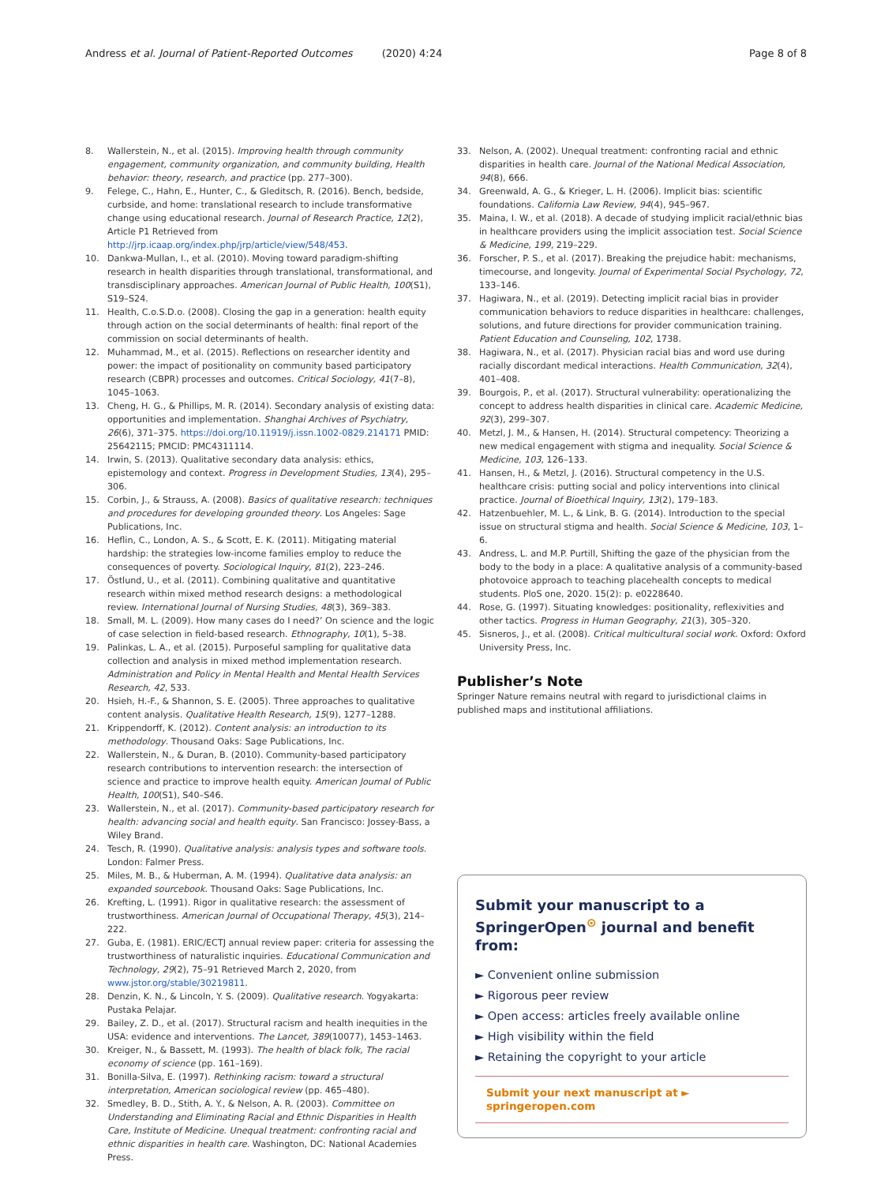Andress et al. Journal of Patient-Reported Outcomes (2020) 4:24 Page 8 of 8
8. Wallerstein, N., et al. (2015). Improving health through community engagement, community organization, and community building, Health behavior: theory, research, and practice (pp. 277–300).
9. Felege, C., Hahn, E., Hunter, C., & Gleditsch, R. (2016). Bench, bedside, curbside, and home: translational research to include transformative change using educational research. Journal of Research Practice, 12(2), Article P1 Retrieved from http://jrp.icaap.org/index.php/jrp/article/view/548/453.
10. Dankwa-Mullan, I., et al. (2010). Moving toward paradigm-shifting research in health disparities through translational, transformational, and transdisciplinary approaches. American Journal of Public Health, 100(S1), S19–S24.
11. Health, C.o.S.D.o. (2008). Closing the gap in a generation: health equity through action on the social determinants of health: final report of the commission on social determinants of health.
12. Muhammad, M., et al. (2015). Reflections on researcher identity and power: the impact of positionality on community based participatory research (CBPR) processes and outcomes. Critical Sociology, 41(7–8), 1045–1063.
13. Cheng, H. G., & Phillips, M. R. (2014). Secondary analysis of existing data: opportunities and implementation. Shanghai Archives of Psychiatry, 26(6), 371–375. https://doi.org/10.11919/j.issn.1002-0829.214171 PMID: 25642115; PMCID: PMC4311114.
14. Irwin, S. (2013). Qualitative secondary data analysis: ethics, epistemology and context. Progress in Development Studies, 13(4), 295–306.
15. Corbin, J., & Strauss, A. (2008). Basics of qualitative research: techniques and procedures for developing grounded theory. Los Angeles: Sage Publications, Inc.
16. Heflin, C., London, A. S., & Scott, E. K. (2011). Mitigating material hardship: the strategies low-income families employ to reduce the consequences of poverty. Sociological Inquiry, 81(2), 223–246.
17. Östlund, U., et al. (2011). Combining qualitative and quantitative research within mixed method research designs: a methodological review. International Journal of Nursing Studies, 48(3), 369–383.
18. Small, M. L. (2009). How many cases do I need?’ On science and the logic of case selection in field-based research. Ethnography, 10(1), 5–38.
19. Palinkas, L. A., et al. (2015). Purposeful sampling for qualitative data collection and analysis in mixed method implementation research. Administration and Policy in Mental Health and Mental Health Services Research, 42, 533.
20. Hsieh, H.-F., & Shannon, S. E. (2005). Three approaches to qualitative content analysis. Qualitative Health Research, 15(9), 1277–1288.
21. Krippendorff, K. (2012). Content analysis: an introduction to its methodology. Thousand Oaks: Sage Publications, Inc.
22. Wallerstein, N., & Duran, B. (2010). Community-based participatory research contributions to intervention research: the intersection of science and practice to improve health equity. American Journal of Public Health, 100(S1), S40–S46.
23. Wallerstein, N., et al. (2017). Community-based participatory research for health: advancing social and health equity. San Francisco: Jossey-Bass, a Wiley Brand.
24. Tesch, R. (1990). Qualitative analysis: analysis types and software tools. London: Falmer Press.
25. Miles, M. B., & Huberman, A. M. (1994). Qualitative data analysis: an expanded sourcebook. Thousand Oaks: Sage Publications, Inc.
26. Krefting, L. (1991). Rigor in qualitative research: the assessment of trustworthiness. American Journal of Occupational Therapy, 45(3), 214–222.
27. Guba, E. (1981). ERIC/ECTJ annual review paper: criteria for assessing the trustworthiness of naturalistic inquiries. Educational Communication and Technology, 29(2), 75–91 Retrieved March 2, 2020, from www.jstor.org/stable/30219811.
28. Denzin, K. N., & Lincoln, Y. S. (2009). Qualitative research. Yogyakarta: Pustaka Pelajar.
29. Bailey, Z. D., et al. (2017). Structural racism and health inequities in the USA: evidence and interventions. The Lancet, 389(10077), 1453–1463.
30. Kreiger, N., & Bassett, M. (1993). The health of black folk, The racial economy of science (pp. 161–169).
31. Bonilla-Silva, E. (1997). Rethinking racism: toward a structural interpretation, American sociological review (pp. 465–480).
32. Smedley, B. D., Stith, A. Y., & Nelson, A. R. (2003). Committee on Understanding and Eliminating Racial and Ethnic Disparities in Health Care, Institute of Medicine. Unequal treatment: confronting racial and ethnic disparities in health care. Washington, DC: National Academies Press.
33. Nelson, A. (2002). Unequal treatment: confronting racial and ethnic disparities in health care. Journal of the National Medical Association, 94(8), 666.
34. Greenwald, A. G., & Krieger, L. H. (2006). Implicit bias: scientific foundations. California Law Review, 94(4), 945–967.
35. Maina, I. W., et al. (2018). A decade of studying implicit racial/ethnic bias in healthcare providers using the implicit association test. Social Science & Medicine, 199, 219–229.
36. Forscher, P. S., et al. (2017). Breaking the prejudice habit: mechanisms, timecourse, and longevity. Journal of Experimental Social Psychology, 72, 133–146.
37. Hagiwara, N., et al. (2019). Detecting implicit racial bias in provider communication behaviors to reduce disparities in healthcare: challenges, solutions, and future directions for provider communication training. Patient Education and Counseling, 102, 1738.
38. Hagiwara, N., et al. (2017). Physician racial bias and word use during racially discordant medical interactions. Health Communication, 32(4), 401–408.
39. Bourgois, P., et al. (2017). Structural vulnerability: operationalizing the concept to address health disparities in clinical care. Academic Medicine, 92(3), 299–307.
40. Metzl, J. M., & Hansen, H. (2014). Structural competency: Theorizing a new medical engagement with stigma and inequality. Social Science & Medicine, 103, 126–133.
41. Hansen, H., & Metzl, J. (2016). Structural competency in the U.S. healthcare crisis: putting social and policy interventions into clinical practice. Journal of Bioethical Inquiry, 13(2), 179–183.
42. Hatzenbuehler, M. L., & Link, B. G. (2014). Introduction to the special issue on structural stigma and health. Social Science & Medicine, 103, 1–6.
43. Andress, L. and M.P. Purtill, Shifting the gaze of the physician from the body to the body in a place: A qualitative analysis of a community-based photovoice approach to teaching placehealth concepts to medical students. PloS one, 2020. 15(2): p. e0228640.
44. Rose, G. (1997). Situating knowledges: positionality, reflexivities and other tactics. Progress in Human Geography, 21(3), 305–320.
45. Sisneros, J., et al. (2008). Critical multicultural social work. Oxford: Oxford University Press, Inc.
Publisher’s Note
Springer Nature remains neutral with regard to jurisdictional claims in published maps and institutional affiliations.
Submit your manuscript to a SpringerOpen<sup>⊙</sup> journal and benefit from:
► Convenient online submission
► Rigorous peer review
► Open access: articles freely available online
► High visibility within the field
► Retaining the copyright to your article
Submit your next manuscript at ► springeropen.com